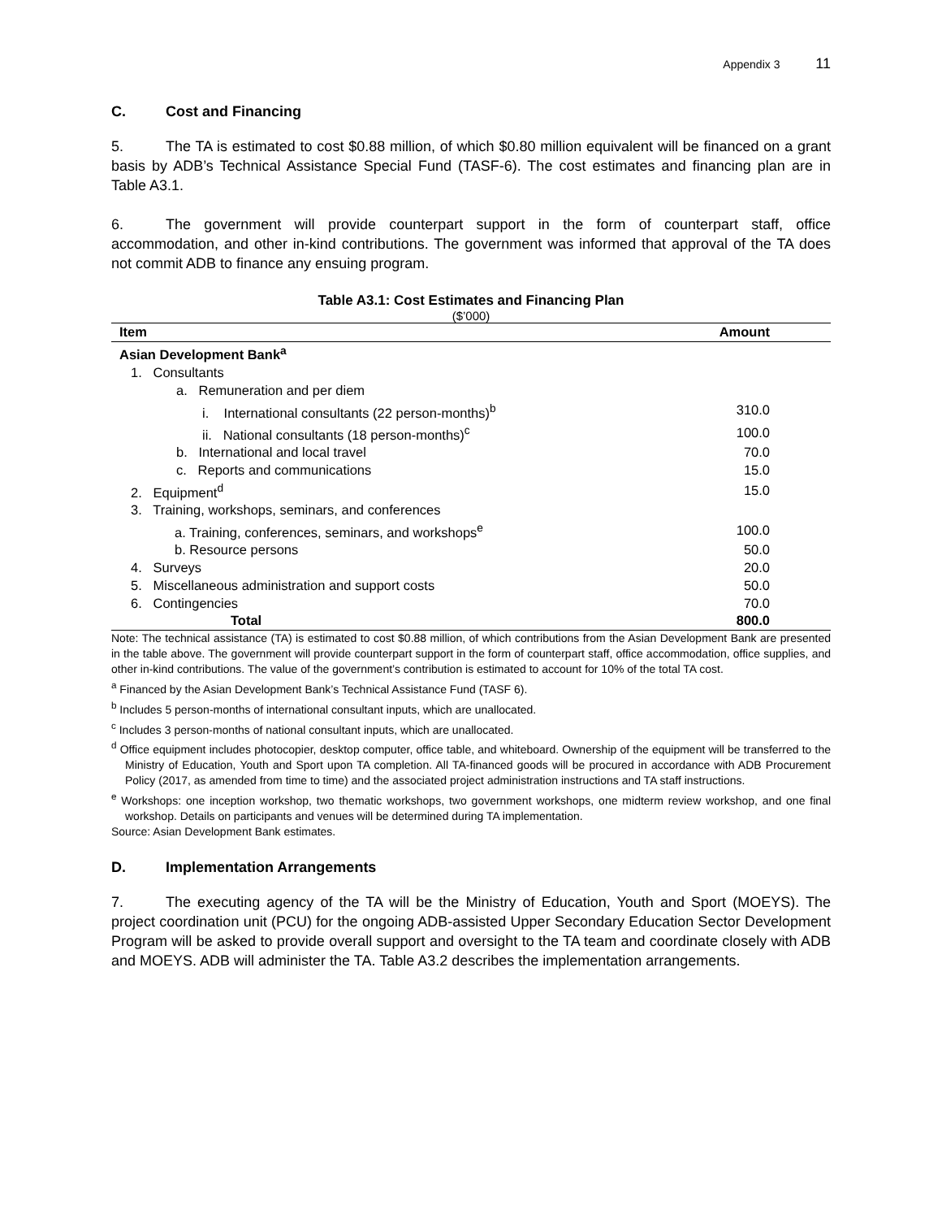Appendix 3 11
C. Cost and Financing
5. The TA is estimated to cost $0.88 million, of which $0.80 million equivalent will be financed on a grant basis by ADB’s Technical Assistance Special Fund (TASF-6). The cost estimates and financing plan are in Table A3.1.
6. The government will provide counterpart support in the form of counterpart staff, office accommodation, and other in-kind contributions. The government was informed that approval of the TA does not commit ADB to finance any ensuing program.
Table A3.1: Cost Estimates and Financing Plan
($’000)
| Item | Amount |
| --- | --- |
| Asian Development Bank<sup>a</sup> | |
| 1. Consultants | |
| a. Remuneration and per diem | |
| i. International consultants (22 person-months)<sup>b</sup> | 310.0 |
| ii. National consultants (18 person-months)<sup>c</sup> | 100.0 |
| b. International and local travel | 70.0 |
| c. Reports and communications | 15.0 |
| 2. Equipment<sup>d</sup> | 15.0 |
| 3. Training, workshops, seminars, and conferences | |
| a. Training, conferences, seminars, and workshops<sup>e</sup> | 100.0 |
| b. Resource persons | 50.0 |
| 4. Surveys | 20.0 |
| 5. Miscellaneous administration and support costs | 50.0 |
| 6. Contingencies | 70.0 |
| Total | 800.0 |
Note: The technical assistance (TA) is estimated to cost $0.88 million, of which contributions from the Asian Development Bank are presented in the table above. The government will provide counterpart support in the form of counterpart staff, office accommodation, office supplies, and other in-kind contributions. The value of the government’s contribution is estimated to account for 10% of the total TA cost.
<sup>a</sup> Financed by the Asian Development Bank’s Technical Assistance Fund (TASF 6).
<sup>b</sup> Includes 5 person-months of international consultant inputs, which are unallocated.
<sup>c</sup> Includes 3 person-months of national consultant inputs, which are unallocated.
<sup>d</sup> Office equipment includes photocopier, desktop computer, office table, and whiteboard. Ownership of the equipment will be transferred to the Ministry of Education, Youth and Sport upon TA completion. All TA-financed goods will be procured in accordance with ADB Procurement Policy (2017, as amended from time to time) and the associated project administration instructions and TA staff instructions.
<sup>e</sup> Workshops: one inception workshop, two thematic workshops, two government workshops, one midterm review workshop, and one final workshop. Details on participants and venues will be determined during TA implementation.
Source: Asian Development Bank estimates.
D. Implementation Arrangements
7. The executing agency of the TA will be the Ministry of Education, Youth and Sport (MOEYS). The project coordination unit (PCU) for the ongoing ADB-assisted Upper Secondary Education Sector Development Program will be asked to provide overall support and oversight to the TA team and coordinate closely with ADB and MOEYS. ADB will administer the TA. Table A3.2 describes the implementation arrangements.